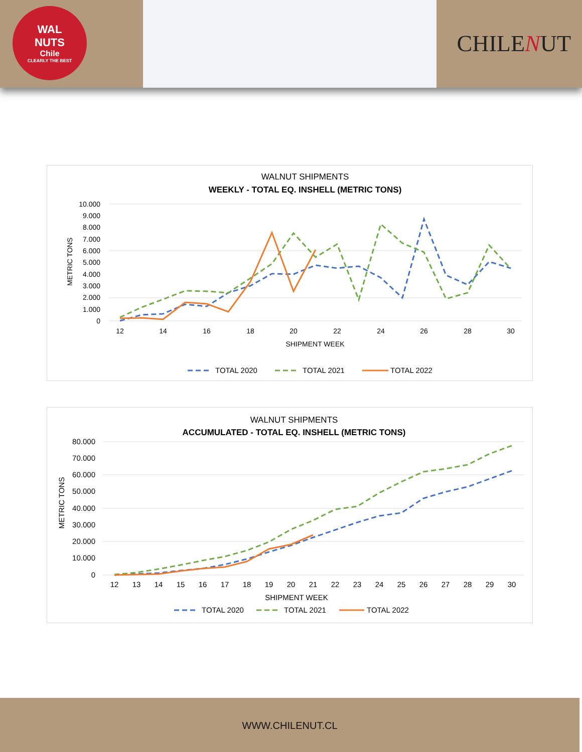WAL
NUTS
Chile
CLEARLY THE BEST
CHILENUT
WALNUT SHIPMENTS
WEEKLY - TOTAL EQ. INSHELL (METRIC TONS)
10.000
9.000
8.000
7.000
6.000
5.000
4.000
3.000
2.000
1.000
0
12
14
16
18
20
22
24
26
28
30
SHIPMENT WEEK
METRIC TONS
TOTAL 2020
TOTAL 2021
TOTAL 2022
WALNUT SHIPMENTS
ACCUMULATED - TOTAL EQ. INSHELL (METRIC TONS)
80.000
70.000
60.000
50.000
40.000
30.000
20.000
10.000
0
12
13
14
15
16
17
18
19
20
21
22
23
24
25
26
27
28
29
30
SHIPMENT WEEK
METRIC TONS
TOTAL 2020
TOTAL 2021
TOTAL 2022
WWW.CHILENUT.CL